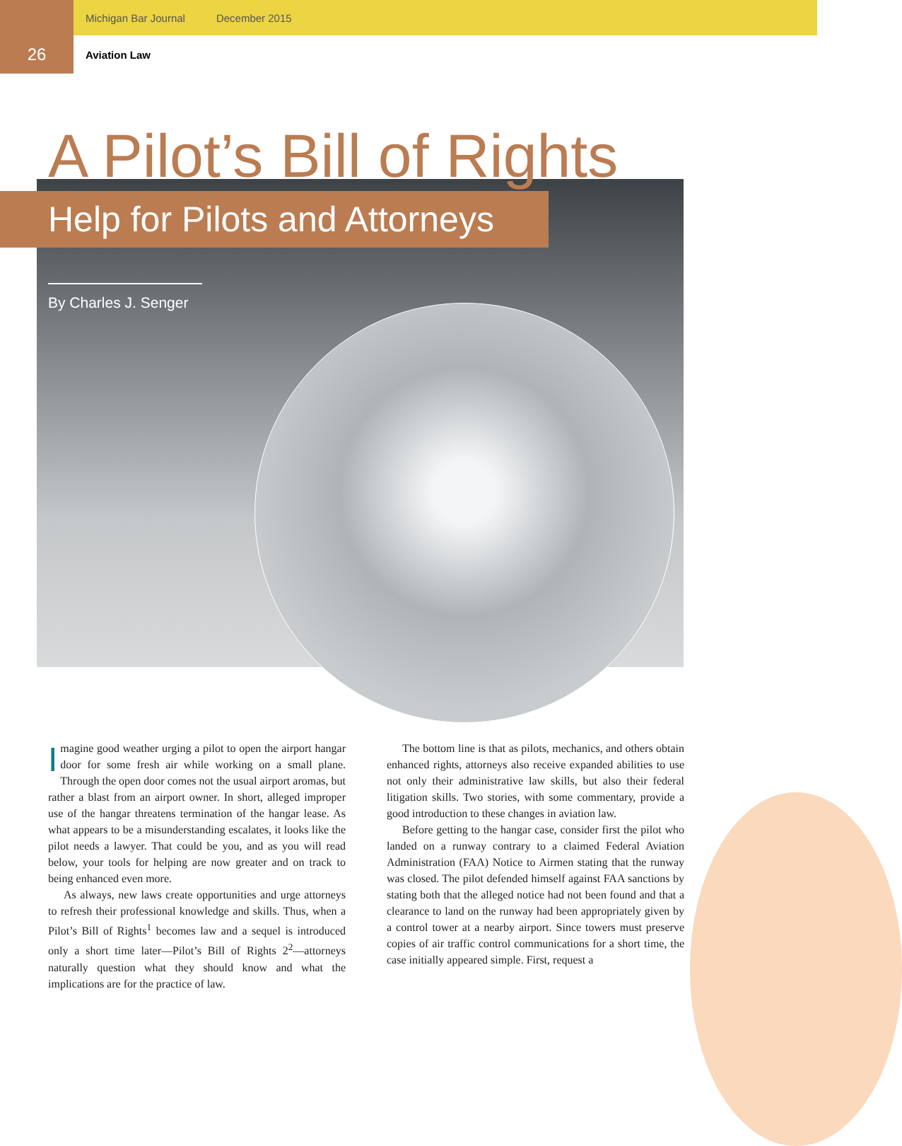Michigan Bar Journal December 2015
26 Aviation Law
A Pilot’s Bill of Rights
Help for Pilots and Attorneys
By Charles J. Senger
Imagine good weather urging a pilot to open the airport hangar door for some fresh air while working on a small plane. Through the open door comes not the usual airport aromas, but rather a blast from an airport owner. In short, alleged improper use of the hangar threatens termination of the hangar lease. As what appears to be a misunderstanding escalates, it looks like the pilot needs a lawyer. That could be you, and as you will read below, your tools for helping are now greater and on track to being enhanced even more.
As always, new laws create opportunities and urge attorneys to refresh their professional knowledge and skills. Thus, when a Pilot’s Bill of Rights<sup>1</sup> becomes law and a sequel is introduced only a short time later—Pilot’s Bill of Rights 2<sup>2</sup>—attorneys naturally question what they should know and what the implications are for the practice of law.
The bottom line is that as pilots, mechanics, and others obtain enhanced rights, attorneys also receive expanded abilities to use not only their administrative law skills, but also their federal litigation skills. Two stories, with some commentary, provide a good introduction to these changes in aviation law.
Before getting to the hangar case, consider first the pilot who landed on a runway contrary to a claimed Federal Aviation Administration (FAA) Notice to Airmen stating that the runway was closed. The pilot defended himself against FAA sanctions by stating both that the alleged notice had not been found and that a clearance to land on the runway had been appropriately given by a control tower at a nearby airport. Since towers must preserve copies of air traffic control communications for a short time, the case initially appeared simple. First, request a